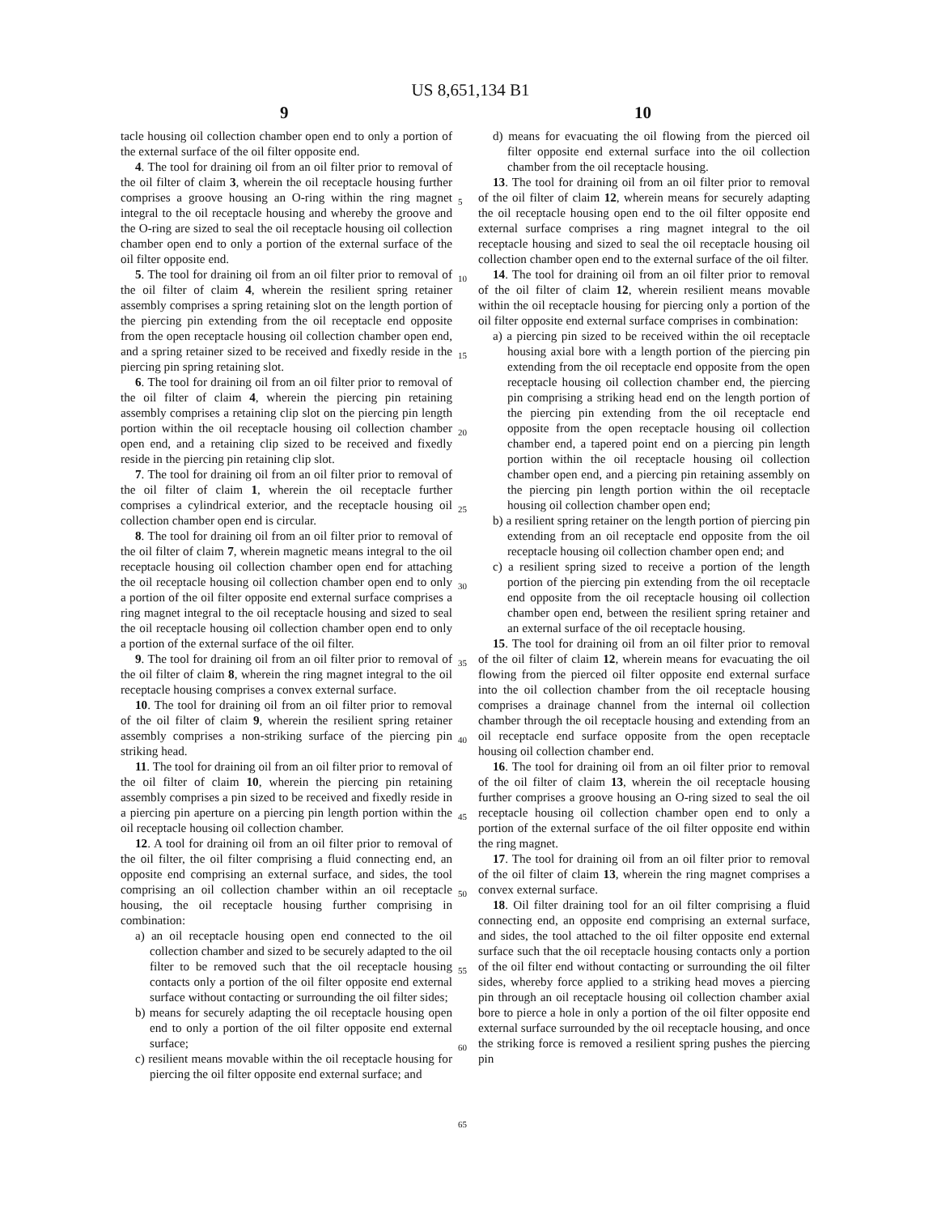US 8,651,134 B1
9 10
tacle housing oil collection chamber open end to only a portion of the external surface of the oil filter opposite end.
4. The tool for draining oil from an oil filter prior to removal of the oil filter of claim 3, wherein the oil receptacle housing further comprises a groove housing an O-ring within the ring magnet integral to the oil receptacle housing and whereby the groove and the O-ring are sized to seal the oil receptacle housing oil collection chamber open end to only a portion of the external surface of the oil filter opposite end.
5. The tool for draining oil from an oil filter prior to removal of the oil filter of claim 4, wherein the resilient spring retainer assembly comprises a spring retaining slot on the length portion of the piercing pin extending from the oil receptacle end opposite from the open receptacle housing oil collection chamber open end, and a spring retainer sized to be received and fixedly reside in the piercing pin spring retaining slot.
6. The tool for draining oil from an oil filter prior to removal of the oil filter of claim 4, wherein the piercing pin retaining assembly comprises a retaining clip slot on the piercing pin length portion within the oil receptacle housing oil collection chamber open end, and a retaining clip sized to be received and fixedly reside in the piercing pin retaining clip slot.
7. The tool for draining oil from an oil filter prior to removal of the oil filter of claim 1, wherein the oil receptacle further comprises a cylindrical exterior, and the receptacle housing oil collection chamber open end is circular.
8. The tool for draining oil from an oil filter prior to removal of the oil filter of claim 7, wherein magnetic means integral to the oil receptacle housing oil collection chamber open end for attaching the oil receptacle housing oil collection chamber open end to only a portion of the oil filter opposite end external surface comprises a ring magnet integral to the oil receptacle housing and sized to seal the oil receptacle housing oil collection chamber open end to only a portion of the external surface of the oil filter.
9. The tool for draining oil from an oil filter prior to removal of the oil filter of claim 8, wherein the ring magnet integral to the oil receptacle housing comprises a convex external surface.
10. The tool for draining oil from an oil filter prior to removal of the oil filter of claim 9, wherein the resilient spring retainer assembly comprises a non-striking surface of the piercing pin striking head.
11. The tool for draining oil from an oil filter prior to removal of the oil filter of claim 10, wherein the piercing pin retaining assembly comprises a pin sized to be received and fixedly reside in a piercing pin aperture on a piercing pin length portion within the oil receptacle housing oil collection chamber.
12. A tool for draining oil from an oil filter prior to removal of the oil filter, the oil filter comprising a fluid connecting end, an opposite end comprising an external surface, and sides, the tool comprising an oil collection chamber within an oil receptacle housing, the oil receptacle housing further comprising in combination:
a) an oil receptacle housing open end connected to the oil collection chamber and sized to be securely adapted to the oil filter to be removed such that the oil receptacle housing contacts only a portion of the oil filter opposite end external surface without contacting or surrounding the oil filter sides;
b) means for securely adapting the oil receptacle housing open end to only a portion of the oil filter opposite end external surface;
c) resilient means movable within the oil receptacle housing for piercing the oil filter opposite end external surface; and
d) means for evacuating the oil flowing from the pierced oil filter opposite end external surface into the oil collection chamber from the oil receptacle housing.
13. The tool for draining oil from an oil filter prior to removal of the oil filter of claim 12, wherein means for securely adapting the oil receptacle housing open end to the oil filter opposite end external surface comprises a ring magnet integral to the oil receptacle housing and sized to seal the oil receptacle housing oil collection chamber open end to the external surface of the oil filter.
14. The tool for draining oil from an oil filter prior to removal of the oil filter of claim 12, wherein resilient means movable within the oil receptacle housing for piercing only a portion of the oil filter opposite end external surface comprises in combination:
a) a piercing pin sized to be received within the oil receptacle housing axial bore with a length portion of the piercing pin extending from the oil receptacle end opposite from the open receptacle housing oil collection chamber end, the piercing pin comprising a striking head end on the length portion of the piercing pin extending from the oil receptacle end opposite from the open receptacle housing oil collection chamber end, a tapered point end on a piercing pin length portion within the oil receptacle housing oil collection chamber open end, and a piercing pin retaining assembly on the piercing pin length portion within the oil receptacle housing oil collection chamber open end;
b) a resilient spring retainer on the length portion of piercing pin extending from an oil receptacle end opposite from the oil receptacle housing oil collection chamber open end; and
c) a resilient spring sized to receive a portion of the length portion of the piercing pin extending from the oil receptacle end opposite from the oil receptacle housing oil collection chamber open end, between the resilient spring retainer and an external surface of the oil receptacle housing.
15. The tool for draining oil from an oil filter prior to removal of the oil filter of claim 12, wherein means for evacuating the oil flowing from the pierced oil filter opposite end external surface into the oil collection chamber from the oil receptacle housing comprises a drainage channel from the internal oil collection chamber through the oil receptacle housing and extending from an oil receptacle end surface opposite from the open receptacle housing oil collection chamber end.
16. The tool for draining oil from an oil filter prior to removal of the oil filter of claim 13, wherein the oil receptacle housing further comprises a groove housing an O-ring sized to seal the oil receptacle housing oil collection chamber open end to only a portion of the external surface of the oil filter opposite end within the ring magnet.
17. The tool for draining oil from an oil filter prior to removal of the oil filter of claim 13, wherein the ring magnet comprises a convex external surface.
18. Oil filter draining tool for an oil filter comprising a fluid connecting end, an opposite end comprising an external surface, and sides, the tool attached to the oil filter opposite end external surface such that the oil receptacle housing contacts only a portion of the oil filter end without contacting or surrounding the oil filter sides, whereby force applied to a striking head moves a piercing pin through an oil receptacle housing oil collection chamber axial bore to pierce a hole in only a portion of the oil filter opposite end external surface surrounded by the oil receptacle housing, and once the striking force is removed a resilient spring pushes the piercing pin
5
10
15
20
25
30
35
40
45
50
55
60
65